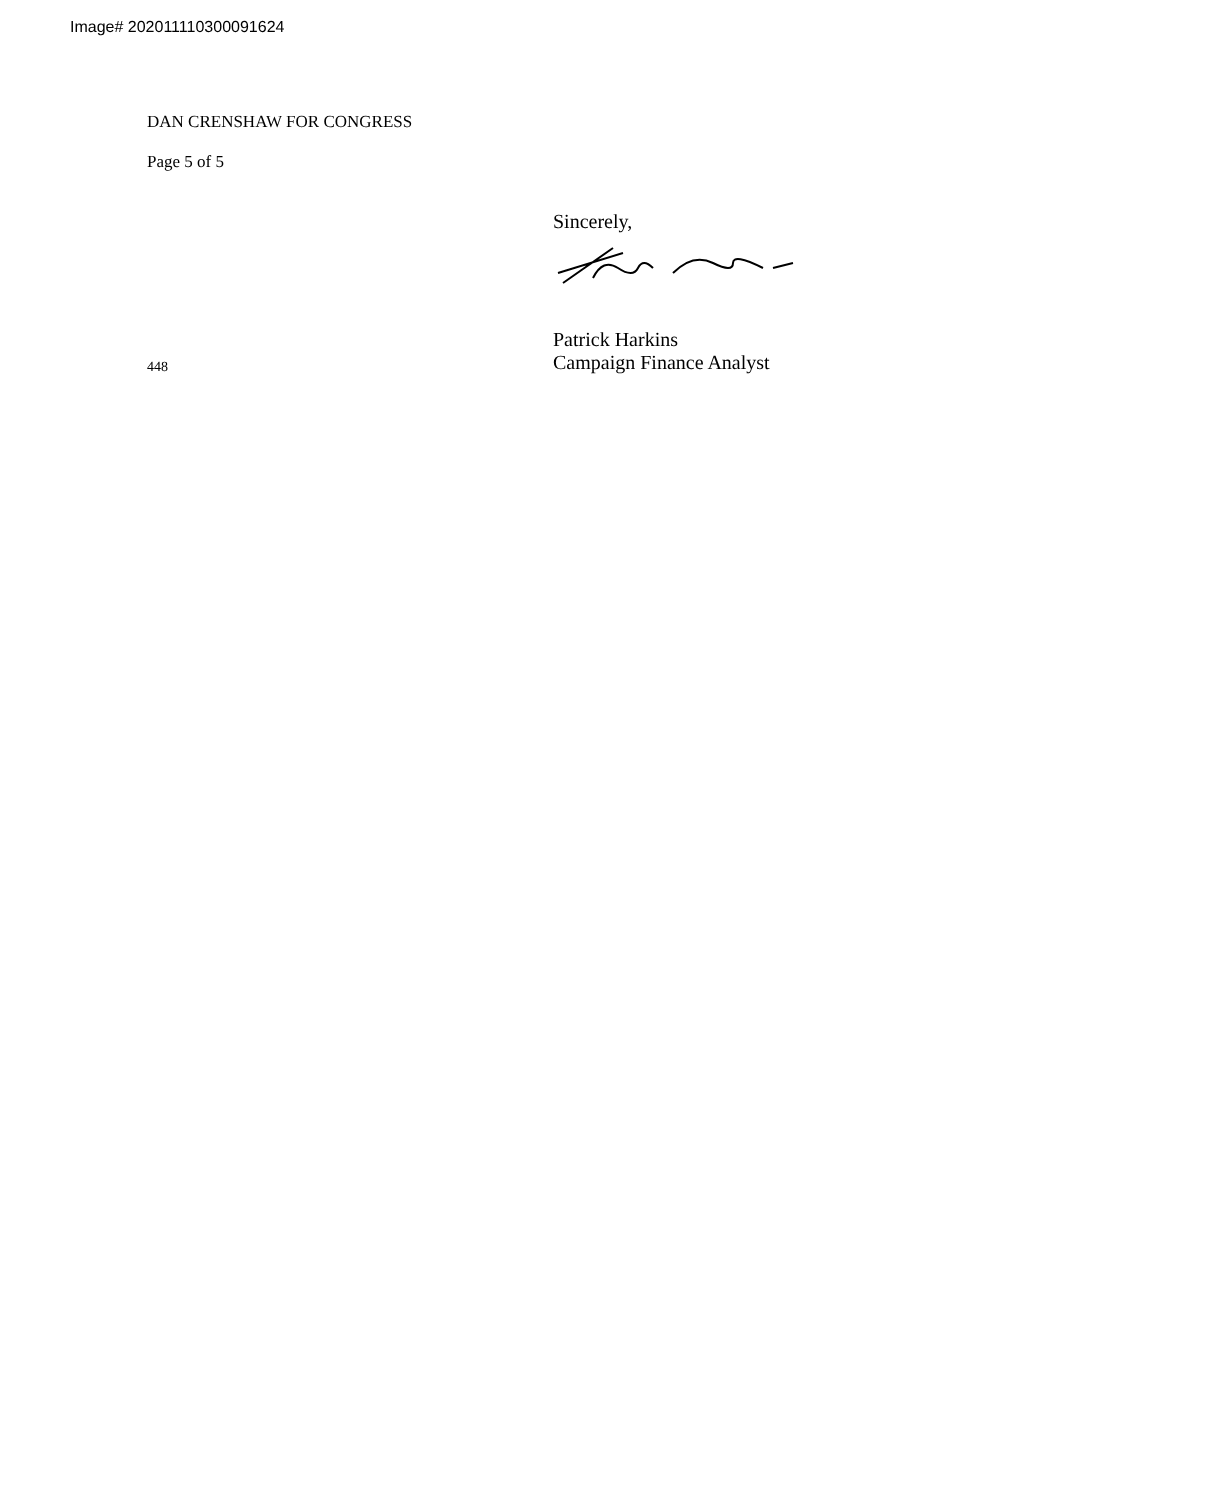Image# 202011110300091624
DAN CRENSHAW FOR CONGRESS
Page 5 of 5
Sincerely,
Patrick Harkins
448
Campaign Finance Analyst